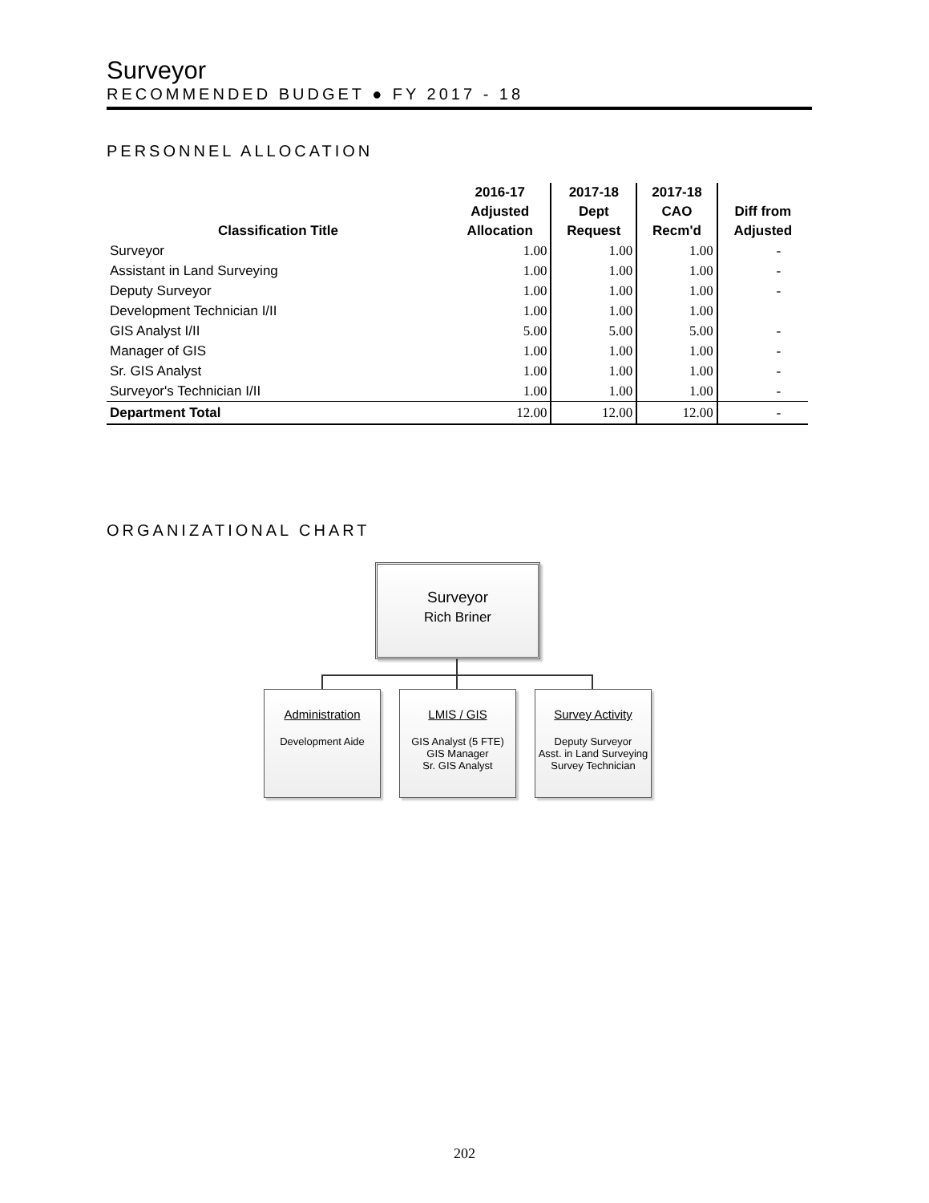Surveyor
RECOMMENDED BUDGET ● FY 2017 - 18
PERSONNEL ALLOCATION
| Classification Title | 2016-17 Adjusted Allocation | 2017-18 Dept Request | 2017-18 CAO Recm'd | Diff from Adjusted |
| --- | --- | --- | --- | --- |
| Surveyor | 1.00 | 1.00 | 1.00 | - |
| Assistant in Land Surveying | 1.00 | 1.00 | 1.00 | - |
| Deputy Surveyor | 1.00 | 1.00 | 1.00 | - |
| Development Technician I/II | 1.00 | 1.00 | 1.00 | |
| GIS Analyst I/II | 5.00 | 5.00 | 5.00 | - |
| Manager of GIS | 1.00 | 1.00 | 1.00 | - |
| Sr. GIS Analyst | 1.00 | 1.00 | 1.00 | - |
| Surveyor's Technician I/II | 1.00 | 1.00 | 1.00 | - |
| Department Total | 12.00 | 12.00 | 12.00 | - |
ORGANIZATIONAL CHART
Surveyor
Rich Briner
Administration
Development Aide
LMIS / GIS
GIS Analyst (5 FTE)
GIS Manager
Sr. GIS Analyst
Survey Activity
Deputy Surveyor
Asst. in Land Surveying
Survey Technician
202